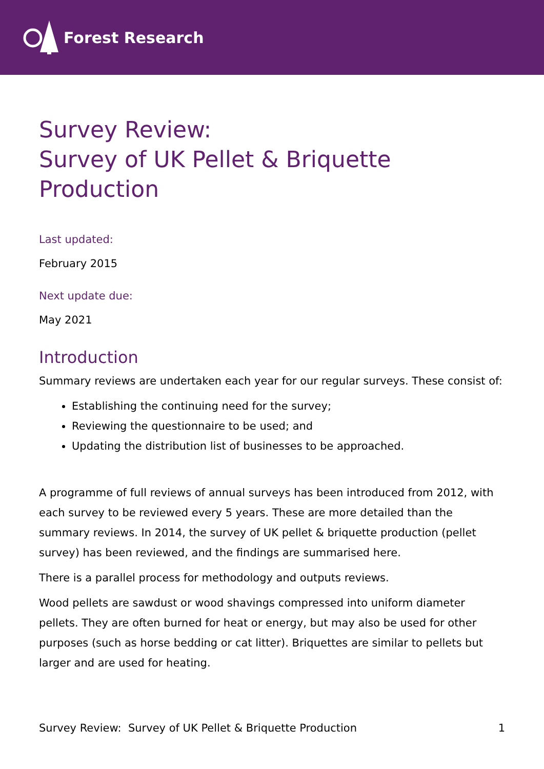Forest Research
Survey Review:
Survey of UK Pellet & Briquette
Production
Last updated:
February 2015
Next update due:
May 2021
Introduction
Summary reviews are undertaken each year for our regular surveys. These consist of:
Establishing the continuing need for the survey;
Reviewing the questionnaire to be used; and
Updating the distribution list of businesses to be approached.
A programme of full reviews of annual surveys has been introduced from 2012, with each survey to be reviewed every 5 years. These are more detailed than the summary reviews. In 2014, the survey of UK pellet & briquette production (pellet survey) has been reviewed, and the findings are summarised here.
There is a parallel process for methodology and outputs reviews.
Wood pellets are sawdust or wood shavings compressed into uniform diameter pellets. They are often burned for heat or energy, but may also be used for other purposes (such as horse bedding or cat litter). Briquettes are similar to pellets but larger and are used for heating.
Survey Review: Survey of UK Pellet & Briquette Production 1